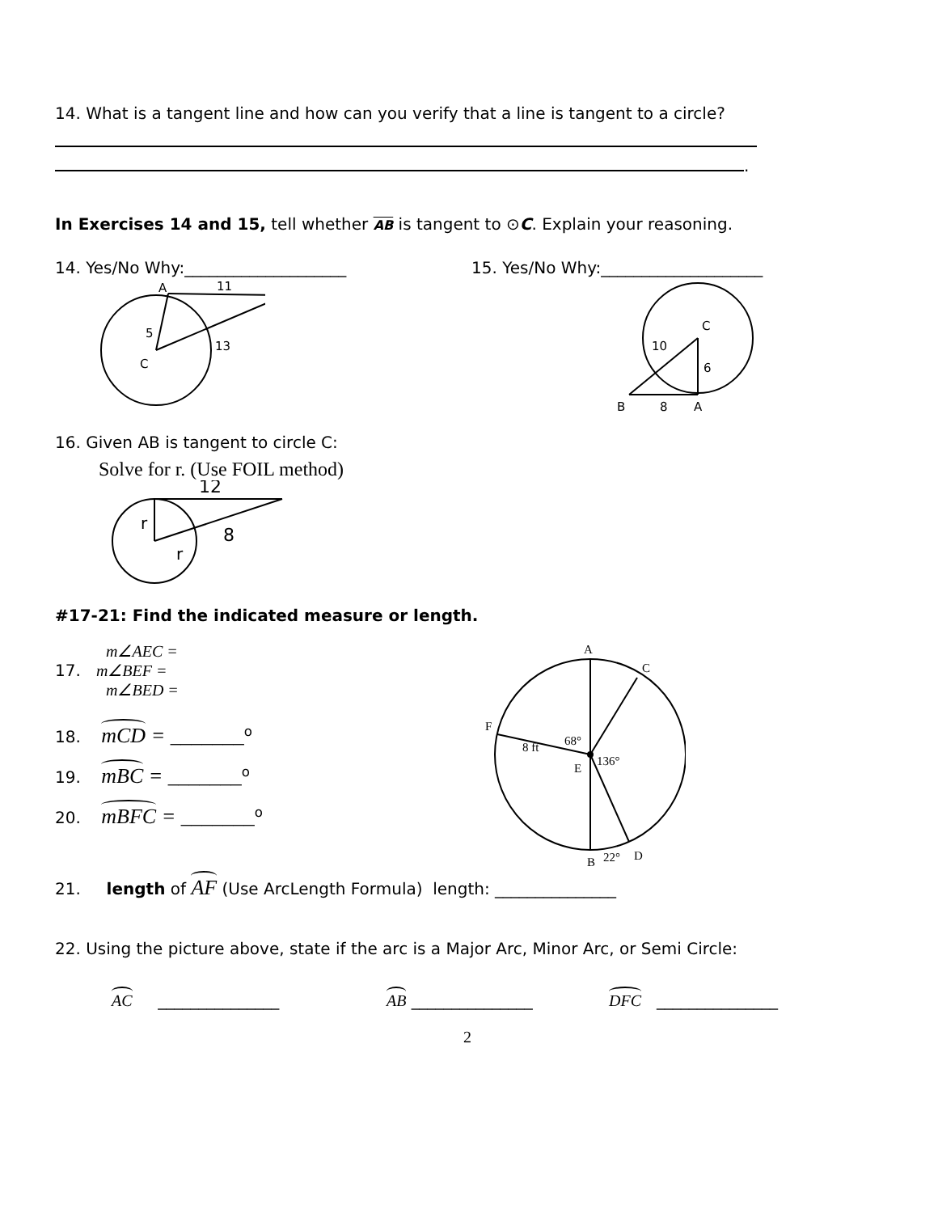14. What is a tangent line and how can you verify that a line is tangent to a circle?
.
In Exercises 14 and 15, tell whether AB is tangent to ⊙C. Explain your reasoning.
14. Yes/No Why:____________________
15. Yes/No Why:____________________
A
11
5
13
C
C
10
6
B
8
A
16. Given AB is tangent to circle C:
Solve for r. (Use FOIL method)
12
r
r
8
#17-21: Find the indicated measure or length.
m∠AEC =
17. m∠BEF =
m∠BED =
18. mCD = _______<sup>o</sup>
19. mBC = _______<sup>o</sup>
20. mBFC = _______<sup>o</sup>
A
C
F
68°
8 ft
136°
E
B
22°
D
21. length of AF (Use ArcLength Formula) length: _______________
22. Using the picture above, state if the arc is a Major Arc, Minor Arc, or Semi Circle:
AC _______________ AB _______________ DFC _______________
2